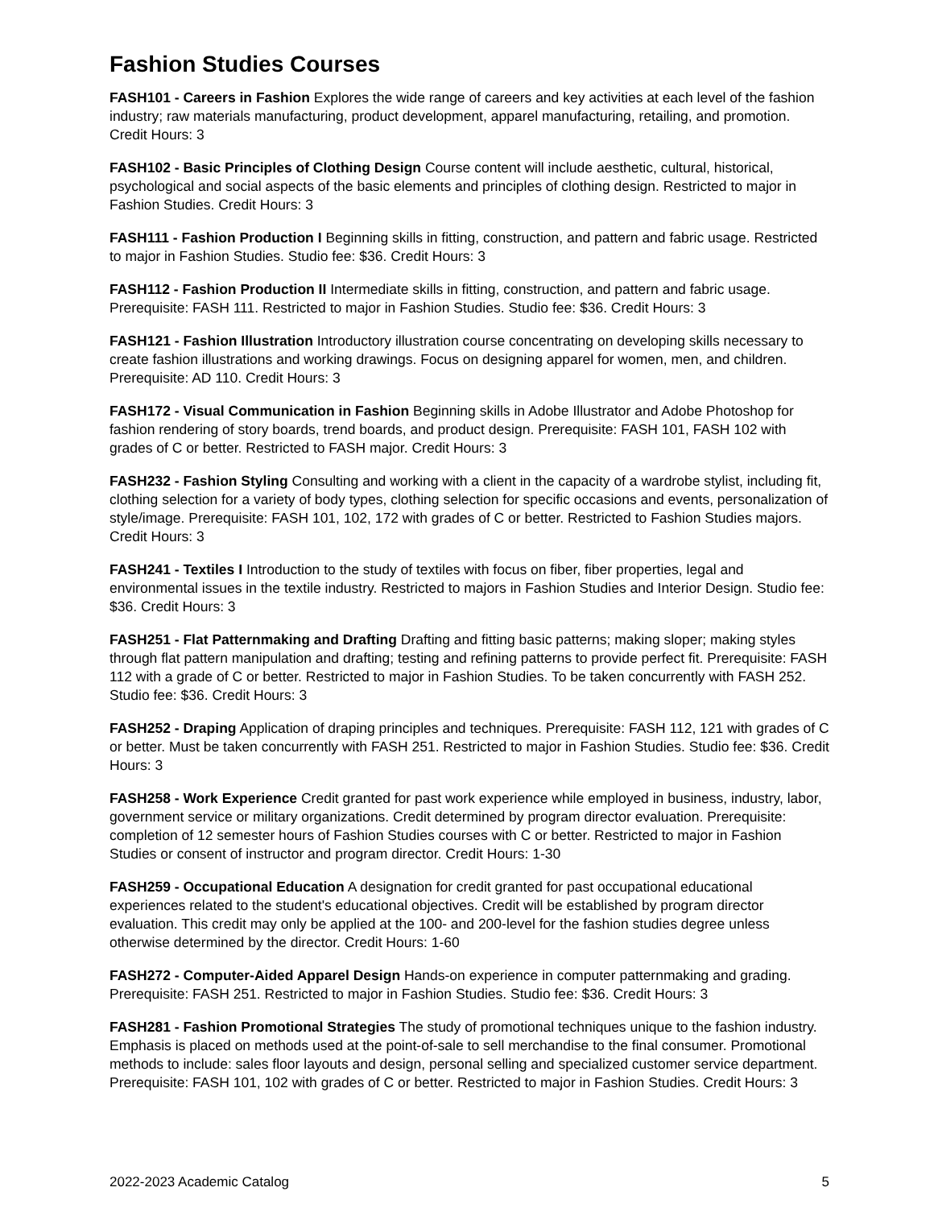Fashion Studies Courses
FASH101 - Careers in Fashion Explores the wide range of careers and key activities at each level of the fashion industry; raw materials manufacturing, product development, apparel manufacturing, retailing, and promotion. Credit Hours: 3
FASH102 - Basic Principles of Clothing Design Course content will include aesthetic, cultural, historical, psychological and social aspects of the basic elements and principles of clothing design. Restricted to major in Fashion Studies. Credit Hours: 3
FASH111 - Fashion Production I Beginning skills in fitting, construction, and pattern and fabric usage. Restricted to major in Fashion Studies. Studio fee: $36. Credit Hours: 3
FASH112 - Fashion Production II Intermediate skills in fitting, construction, and pattern and fabric usage. Prerequisite: FASH 111. Restricted to major in Fashion Studies. Studio fee: $36. Credit Hours: 3
FASH121 - Fashion Illustration Introductory illustration course concentrating on developing skills necessary to create fashion illustrations and working drawings. Focus on designing apparel for women, men, and children. Prerequisite: AD 110. Credit Hours: 3
FASH172 - Visual Communication in Fashion Beginning skills in Adobe Illustrator and Adobe Photoshop for fashion rendering of story boards, trend boards, and product design. Prerequisite: FASH 101, FASH 102 with grades of C or better. Restricted to FASH major. Credit Hours: 3
FASH232 - Fashion Styling Consulting and working with a client in the capacity of a wardrobe stylist, including fit, clothing selection for a variety of body types, clothing selection for specific occasions and events, personalization of style/image. Prerequisite: FASH 101, 102, 172 with grades of C or better. Restricted to Fashion Studies majors. Credit Hours: 3
FASH241 - Textiles I Introduction to the study of textiles with focus on fiber, fiber properties, legal and environmental issues in the textile industry. Restricted to majors in Fashion Studies and Interior Design. Studio fee: $36. Credit Hours: 3
FASH251 - Flat Patternmaking and Drafting Drafting and fitting basic patterns; making sloper; making styles through flat pattern manipulation and drafting; testing and refining patterns to provide perfect fit. Prerequisite: FASH 112 with a grade of C or better. Restricted to major in Fashion Studies. To be taken concurrently with FASH 252. Studio fee: $36. Credit Hours: 3
FASH252 - Draping Application of draping principles and techniques. Prerequisite: FASH 112, 121 with grades of C or better. Must be taken concurrently with FASH 251. Restricted to major in Fashion Studies. Studio fee: $36. Credit Hours: 3
FASH258 - Work Experience Credit granted for past work experience while employed in business, industry, labor, government service or military organizations. Credit determined by program director evaluation. Prerequisite: completion of 12 semester hours of Fashion Studies courses with C or better. Restricted to major in Fashion Studies or consent of instructor and program director. Credit Hours: 1-30
FASH259 - Occupational Education A designation for credit granted for past occupational educational experiences related to the student's educational objectives. Credit will be established by program director evaluation. This credit may only be applied at the 100- and 200-level for the fashion studies degree unless otherwise determined by the director. Credit Hours: 1-60
FASH272 - Computer-Aided Apparel Design Hands-on experience in computer patternmaking and grading. Prerequisite: FASH 251. Restricted to major in Fashion Studies. Studio fee: $36. Credit Hours: 3
FASH281 - Fashion Promotional Strategies The study of promotional techniques unique to the fashion industry. Emphasis is placed on methods used at the point-of-sale to sell merchandise to the final consumer. Promotional methods to include: sales floor layouts and design, personal selling and specialized customer service department. Prerequisite: FASH 101, 102 with grades of C or better. Restricted to major in Fashion Studies. Credit Hours: 3
2022-2023 Academic Catalog 5